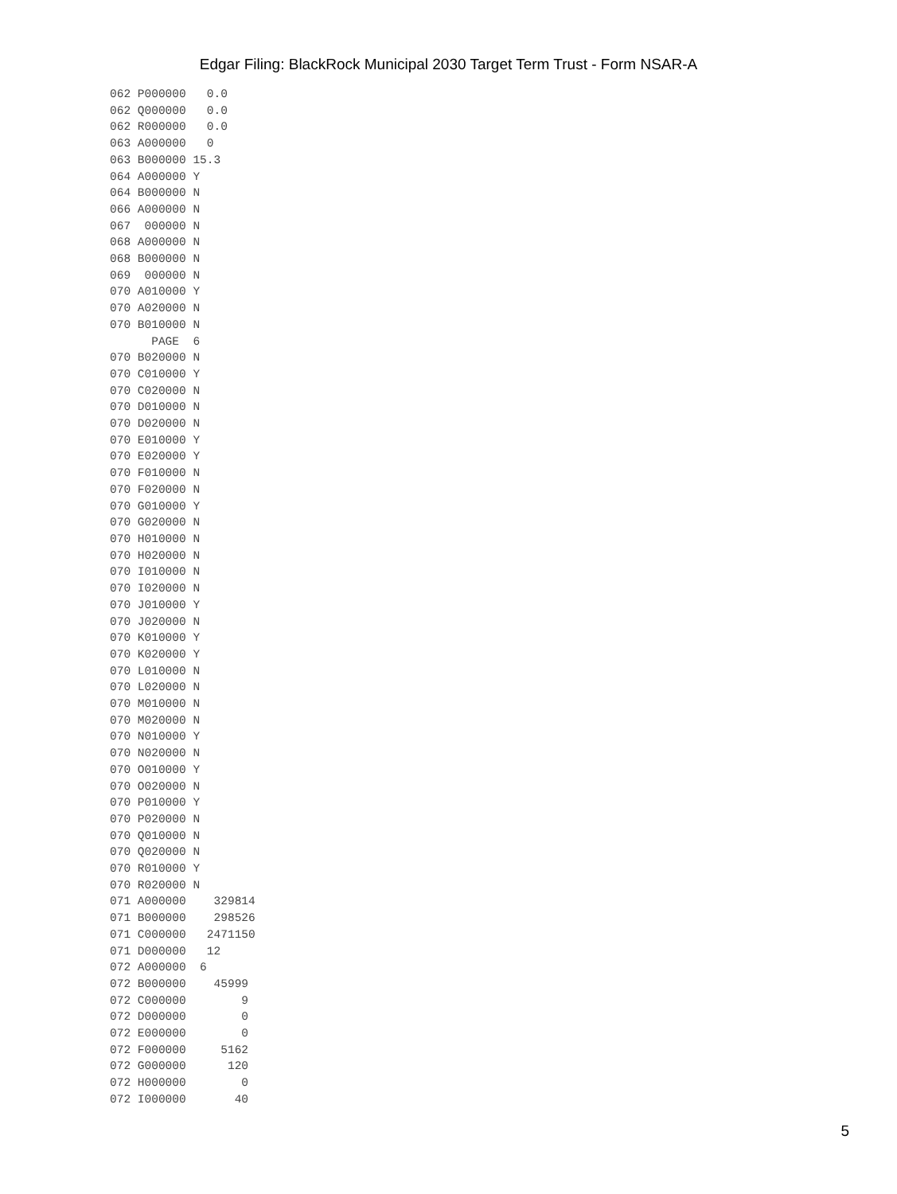Edgar Filing: BlackRock Municipal 2030 Target Term Trust - Form NSAR-A
062 P000000   0.0
062 Q000000   0.0
062 R000000   0.0
063 A000000   0
063 B000000 15.3
064 A000000 Y
064 B000000 N
066 A000000 N
067  000000 N
068 A000000 N
068 B000000 N
069  000000 N
070 A010000 Y
070 A020000 N
070 B010000 N
      PAGE  6
070 B020000 N
070 C010000 Y
070 C020000 N
070 D010000 N
070 D020000 N
070 E010000 Y
070 E020000 Y
070 F010000 N
070 F020000 N
070 G010000 Y
070 G020000 N
070 H010000 N
070 H020000 N
070 I010000 N
070 I020000 N
070 J010000 Y
070 J020000 N
070 K010000 Y
070 K020000 Y
070 L010000 N
070 L020000 N
070 M010000 N
070 M020000 N
070 N010000 Y
070 N020000 N
070 O010000 Y
070 O020000 N
070 P010000 Y
070 P020000 N
070 Q010000 N
070 Q020000 N
070 R010000 Y
070 R020000 N
071 A000000    329814
071 B000000    298526
071 C000000   2471150
071 D000000   12
072 A000000  6
072 B000000    45999
072 C000000        9
072 D000000        0
072 E000000        0
072 F000000     5162
072 G000000      120
072 H000000        0
072 I000000       40
5